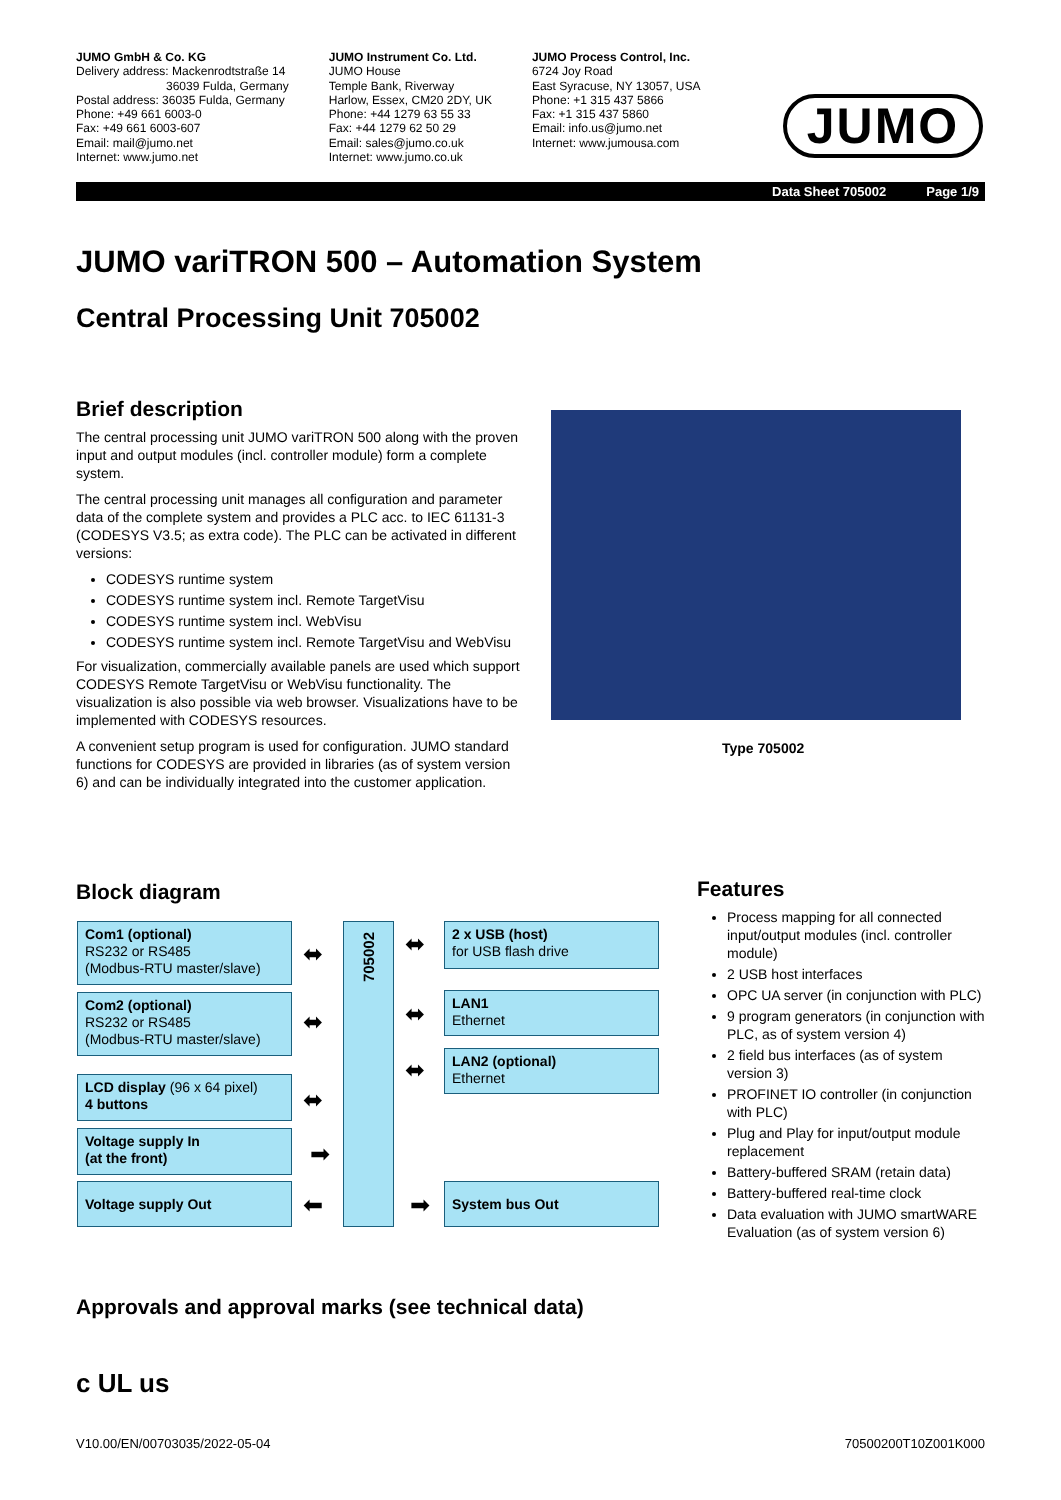JUMO GmbH & Co. KG
Delivery address: Mackenrodtstraße 14
36039 Fulda, Germany
Postal address: 36035 Fulda, Germany
Phone: +49 661 6003-0
Fax: +49 661 6003-607
Email: mail@jumo.net
Internet: www.jumo.net
JUMO Instrument Co. Ltd.
JUMO House
Temple Bank, Riverway
Harlow, Essex, CM20 2DY, UK
Phone: +44 1279 63 55 33
Fax: +44 1279 62 50 29
Email: sales@jumo.co.uk
Internet: www.jumo.co.uk
JUMO Process Control, Inc.
6724 Joy Road
East Syracuse, NY 13057, USA
Phone: +1 315 437 5866
Fax: +1 315 437 5860
Email: info.us@jumo.net
Internet: www.jumousa.com
JUMO
Data Sheet 705002 Page 1/9
JUMO variTRON 500 – Automation System
Central Processing Unit 705002
Brief description
The central processing unit JUMO variTRON 500 along with the proven input and output modules (incl. controller module) form a complete system.
The central processing unit manages all configuration and parameter data of the complete system and provides a PLC acc. to IEC 61131-3 (CODESYS V3.5; as extra code). The PLC can be activated in different versions:
CODESYS runtime system
CODESYS runtime system incl. Remote TargetVisu
CODESYS runtime system incl. WebVisu
CODESYS runtime system incl. Remote TargetVisu and WebVisu
For visualization, commercially available panels are used which support CODESYS Remote TargetVisu or WebVisu functionality. The visualization is also possible via web browser. Visualizations have to be implemented with CODESYS resources.
A convenient setup program is used for configuration. JUMO standard functions for CODESYS are provided in libraries (as of system version 6) and can be individually integrated into the customer application.
Type 705002
Block diagram
Com1 (optional)
RS232 or RS485
(Modbus-RTU master/slave)
Com2 (optional)
RS232 or RS485
(Modbus-RTU master/slave)
LCD display (96 x 64 pixel)
4 buttons
Voltage supply In
(at the front)
Voltage supply Out
705002
2 x USB (host)
for USB flash drive
LAN1
Ethernet
LAN2 (optional)
Ethernet
System bus Out
⬌
⬌
⬌
➡
⬅
⬌
⬌
⬌
➡
Features
Process mapping for all connected input/output modules (incl. controller module)
2 USB host interfaces
OPC UA server (in conjunction with PLC)
9 program generators (in conjunction with PLC, as of system version 4)
2 field bus interfaces (as of system version 3)
PROFINET IO controller (in conjunction with PLC)
Plug and Play for input/output module replacement
Battery-buffered SRAM (retain data)
Battery-buffered real-time clock
Data evaluation with JUMO smartWARE Evaluation (as of system version 6)
Approvals and approval marks (see technical data)
c UL us
V10.00/EN/00703035/2022-05-04 70500200T10Z001K000